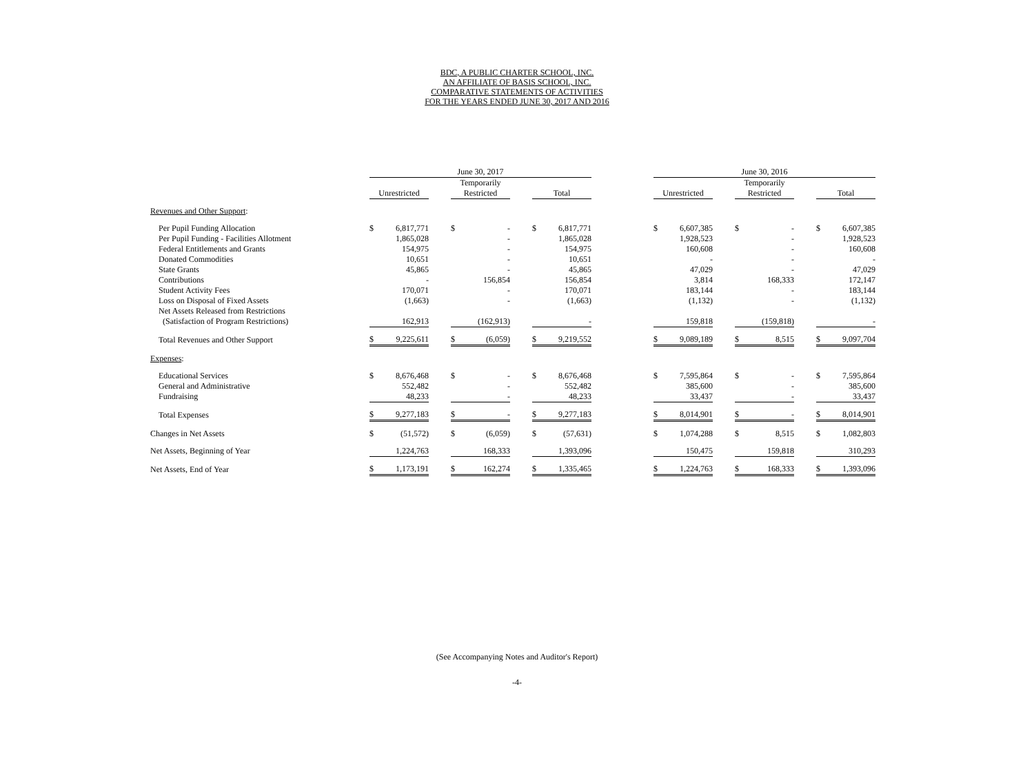BDC, A PUBLIC CHARTER SCHOOL, INC.
AN AFFILIATE OF BASIS SCHOOL, INC.
COMPARATIVE STATEMENTS OF ACTIVITIES
FOR THE YEARS ENDED JUNE 30, 2017 AND 2016
| | June 30, 2017 | | | | | | | | | June 30, 2016 | | | | | | | |
| --- | --- | --- | --- | --- | --- | --- | --- | --- | --- | --- | --- | --- | --- | --- | --- | --- | --- |
| | Unrestricted | | | Temporarily Restricted | | | Total | | | Unrestricted | | | Temporarily Restricted | | | Total | |
| Revenues and Other Support : | | | | | | | | | | | | | | | | | |
| Per Pupil Funding Allocation | $ | 6,817,771 | | $ | - | | $ | 6,817,771 | | $ | 6,607,385 | | $ | - | | $ | 6,607,385 |
| Per Pupil Funding - Facilities Allotment | | 1,865,028 | | | - | | | 1,865,028 | | | 1,928,523 | | | - | | | 1,928,523 |
| Federal Entitlements and Grants | | 154,975 | | | - | | | 154,975 | | | 160,608 | | | - | | | 160,608 |
| Donated Commodities | | 10,651 | | | - | | | 10,651 | | | - | | | - | | | - |
| State Grants | | 45,865 | | | - | | | 45,865 | | | 47,029 | | | - | | | 47,029 |
| Contributions | | - | | | 156,854 | | | 156,854 | | | 3,814 | | | 168,333 | | | 172,147 |
| Student Activity Fees | | 170,071 | | | - | | | 170,071 | | | 183,144 | | | - | | | 183,144 |
| Loss on Disposal of Fixed Assets | | (1,663) | | | - | | | (1,663) | | | (1,132) | | | - | | | (1,132) |
| Net Assets Released from Restrictions | | | | | | | | | | | | | | | | | |
| (Satisfaction of Program Restrictions) | | 162,913 | | | (162,913) | | | - | | | 159,818 | | | (159,818) | | | - |
| Total Revenues and Other Support | $ | 9,225,611 | | $ | (6,059) | | $ | 9,219,552 | | $ | 9,089,189 | | $ | 8,515 | | $ | 9,097,704 |
| Expenses : | | | | | | | | | | | | | | | | | |
| Educational Services | $ | 8,676,468 | | $ | - | | $ | 8,676,468 | | $ | 7,595,864 | | $ | - | | $ | 7,595,864 |
| General and Administrative | | 552,482 | | | - | | | 552,482 | | | 385,600 | | | - | | | 385,600 |
| Fundraising | | 48,233 | | | - | | | 48,233 | | | 33,437 | | | - | | | 33,437 |
| Total Expenses | $ | 9,277,183 | | $ | - | | $ | 9,277,183 | | $ | 8,014,901 | | $ | - | | $ | 8,014,901 |
| Changes in Net Assets | $ | (51,572) | | $ | (6,059) | | $ | (57,631) | | $ | 1,074,288 | | $ | 8,515 | | $ | 1,082,803 |
| Net Assets, Beginning of Year | | 1,224,763 | | | 168,333 | | | 1,393,096 | | | 150,475 | | | 159,818 | | | 310,293 |
| Net Assets, End of Year | $ | 1,173,191 | | $ | 162,274 | | $ | 1,335,465 | | $ | 1,224,763 | | $ | 168,333 | | $ | 1,393,096 |
(See Accompanying Notes and Auditor's Report)
-4-